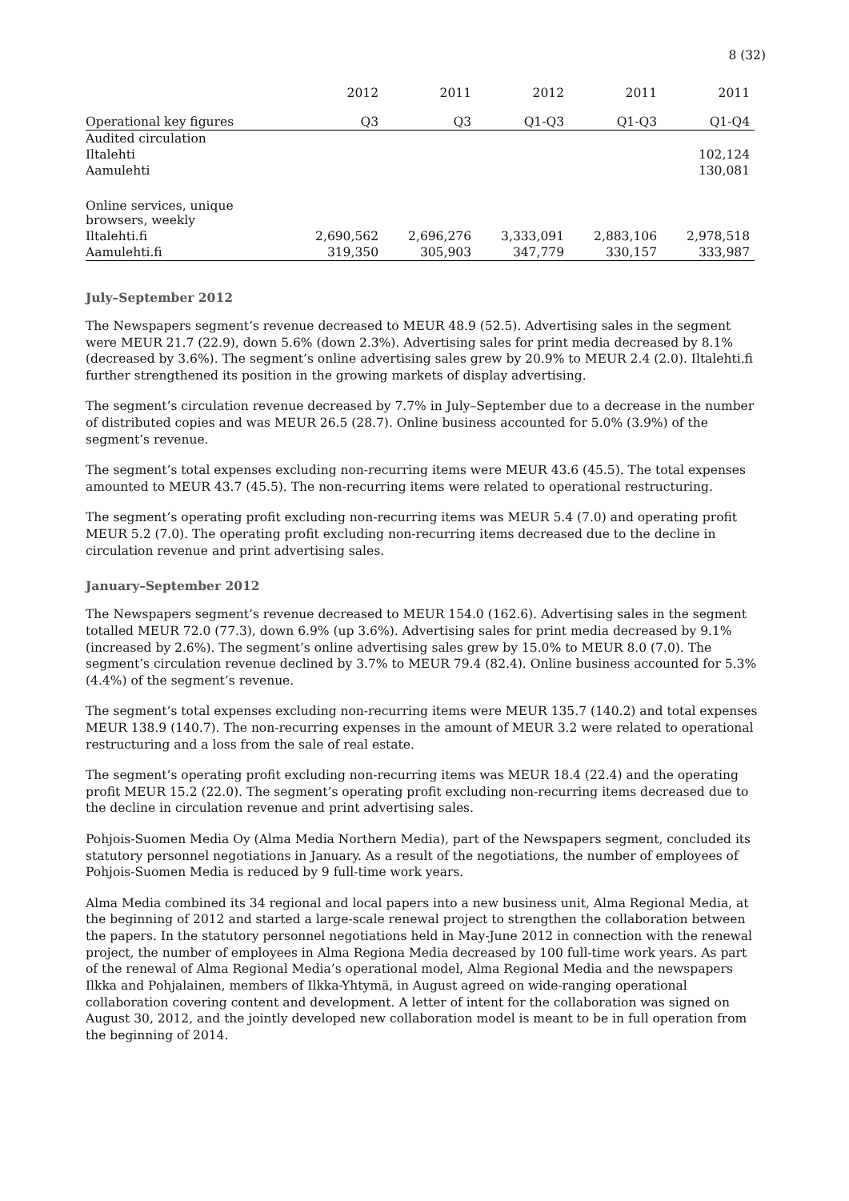8 (32)
| | 2012 | 2011 | 2012 | 2011 | 2011 |
| --- | --- | --- | --- | --- | --- |
| Operational key figures | Q3 | Q3 | Q1-Q3 | Q1-Q3 | Q1-Q4 |
| Audited circulation | | | | | |
| Iltalehti | | | | | 102,124 |
| Aamulehti | | | | | 130,081 |
| Online services, unique browsers, weekly | | | | | |
| Iltalehti.fi | 2,690,562 | 2,696,276 | 3,333,091 | 2,883,106 | 2,978,518 |
| Aamulehti.fi | 319,350 | 305,903 | 347,779 | 330,157 | 333,987 |
July–September 2012
The Newspapers segment’s revenue decreased to MEUR 48.9 (52.5). Advertising sales in the segment were MEUR 21.7 (22.9), down 5.6% (down 2.3%). Advertising sales for print media decreased by 8.1% (decreased by 3.6%). The segment’s online advertising sales grew by 20.9% to MEUR 2.4 (2.0). Iltalehti.fi further strengthened its position in the growing markets of display advertising.
The segment’s circulation revenue decreased by 7.7% in July–September due to a decrease in the number of distributed copies and was MEUR 26.5 (28.7). Online business accounted for 5.0% (3.9%) of the segment’s revenue.
The segment’s total expenses excluding non-recurring items were MEUR 43.6 (45.5). The total expenses amounted to MEUR 43.7 (45.5). The non-recurring items were related to operational restructuring.
The segment’s operating profit excluding non-recurring items was MEUR 5.4 (7.0) and operating profit MEUR 5.2 (7.0). The operating profit excluding non-recurring items decreased due to the decline in circulation revenue and print advertising sales.
January–September 2012
The Newspapers segment’s revenue decreased to MEUR 154.0 (162.6). Advertising sales in the segment totalled MEUR 72.0 (77.3), down 6.9% (up 3.6%). Advertising sales for print media decreased by 9.1% (increased by 2.6%). The segment’s online advertising sales grew by 15.0% to MEUR 8.0 (7.0). The segment’s circulation revenue declined by 3.7% to MEUR 79.4 (82.4). Online business accounted for 5.3% (4.4%) of the segment’s revenue.
The segment’s total expenses excluding non-recurring items were MEUR 135.7 (140.2) and total expenses MEUR 138.9 (140.7). The non-recurring expenses in the amount of MEUR 3.2 were related to operational restructuring and a loss from the sale of real estate.
The segment’s operating profit excluding non-recurring items was MEUR 18.4 (22.4) and the operating profit MEUR 15.2 (22.0). The segment’s operating profit excluding non-recurring items decreased due to the decline in circulation revenue and print advertising sales.
Pohjois-Suomen Media Oy (Alma Media Northern Media), part of the Newspapers segment, concluded its statutory personnel negotiations in January. As a result of the negotiations, the number of employees of Pohjois-Suomen Media is reduced by 9 full-time work years.
Alma Media combined its 34 regional and local papers into a new business unit, Alma Regional Media, at the beginning of 2012 and started a large-scale renewal project to strengthen the collaboration between the papers. In the statutory personnel negotiations held in May-June 2012 in connection with the renewal project, the number of employees in Alma Regiona Media decreased by 100 full-time work years. As part of the renewal of Alma Regional Media’s operational model, Alma Regional Media and the newspapers Ilkka and Pohjalainen, members of Ilkka-Yhtymä, in August agreed on wide-ranging operational collaboration covering content and development. A letter of intent for the collaboration was signed on August 30, 2012, and the jointly developed new collaboration model is meant to be in full operation from the beginning of 2014.